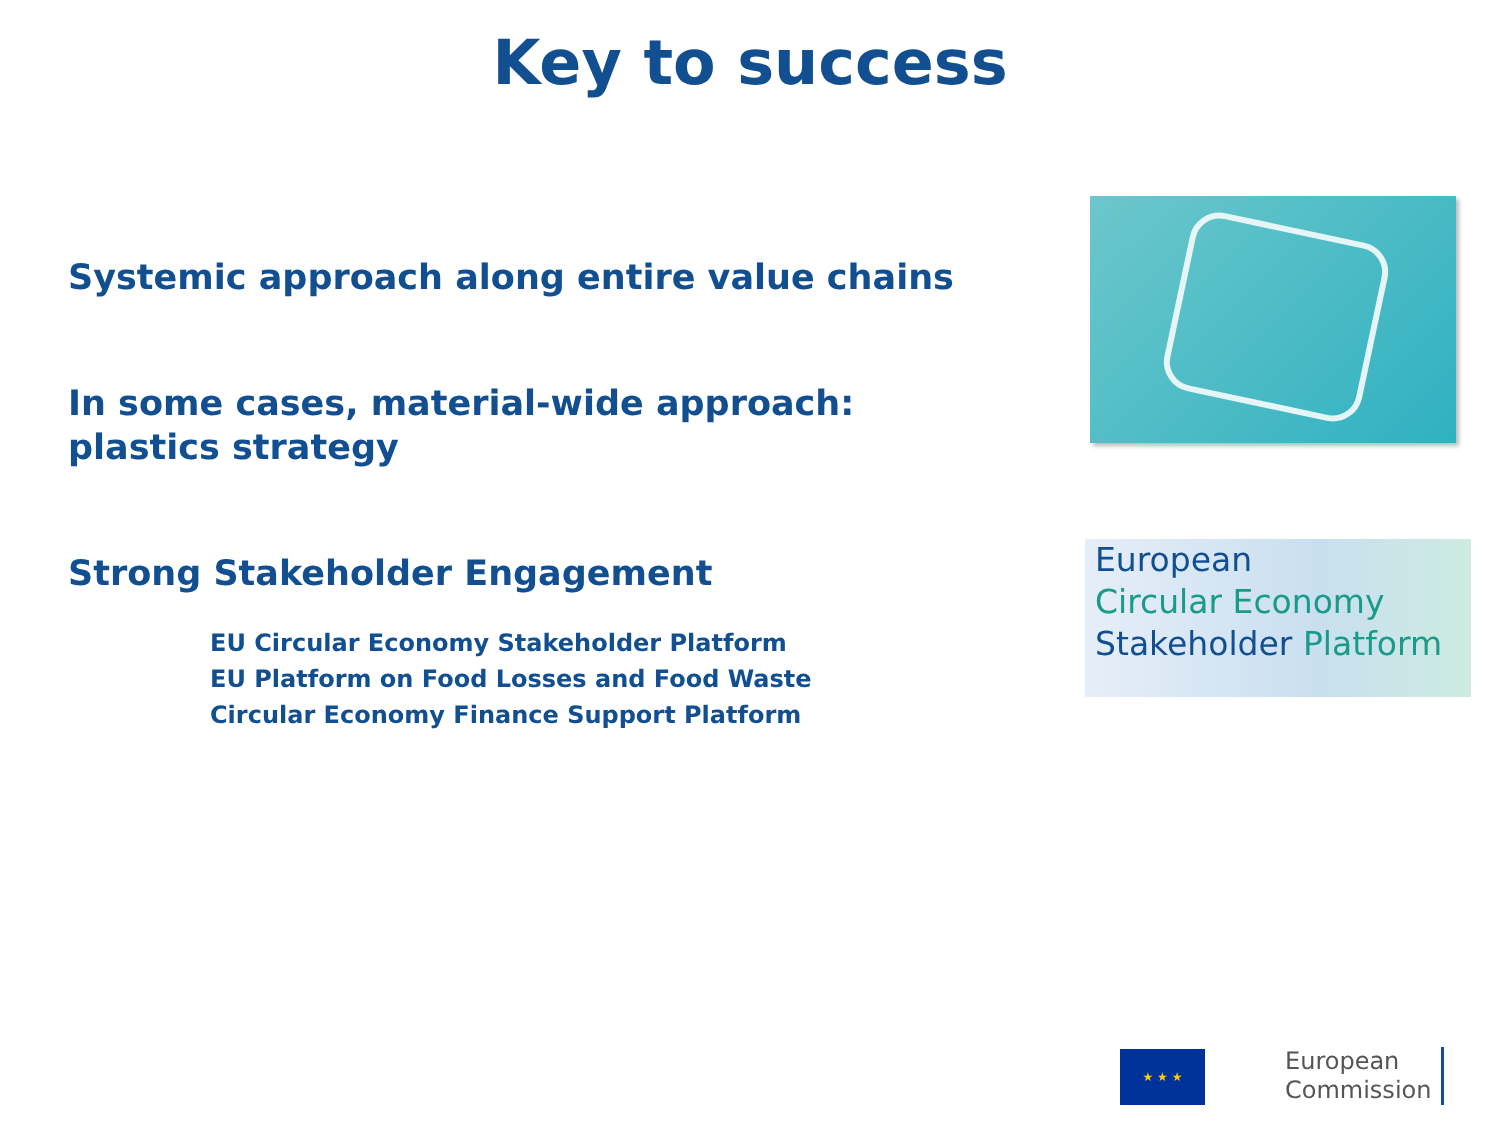Key to success
Systemic approach along entire value chains
In some cases, material-wide approach:
plastics strategy
Strong Stakeholder Engagement
EU Circular Economy Stakeholder Platform
EU Platform on Food Losses and Food Waste
Circular Economy Finance Support Platform
European
Circular Economy
Stakeholder Platform
★ ★ ★
European
Commission